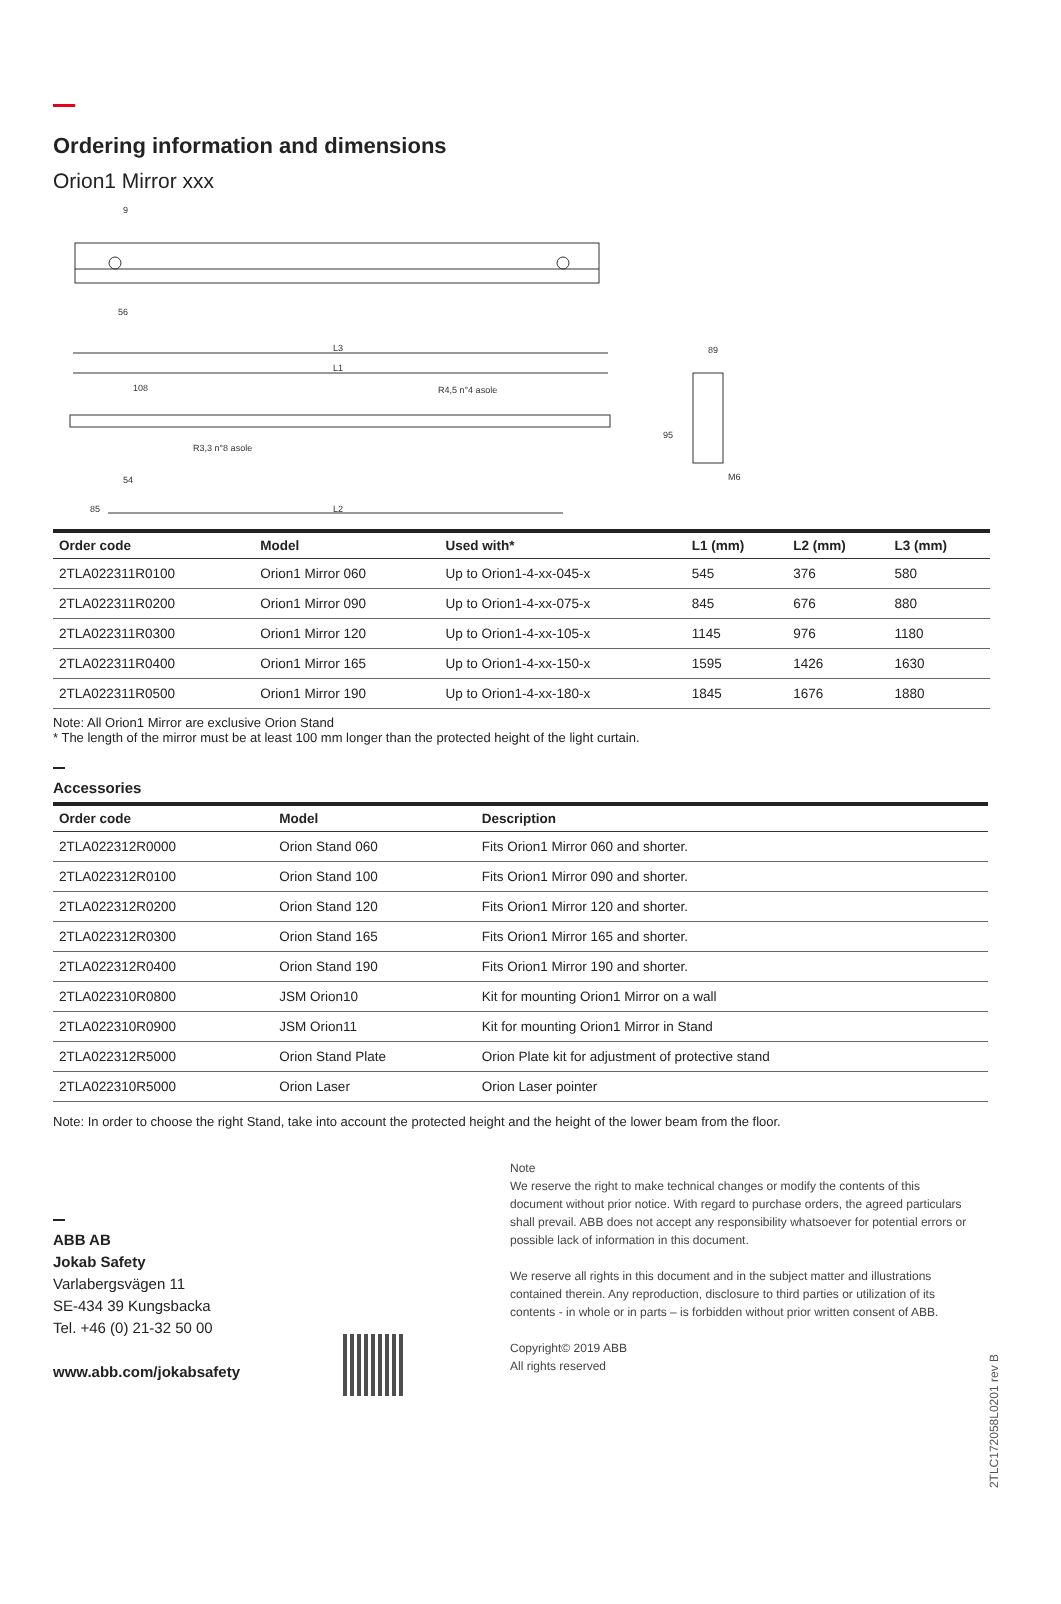Ordering information and dimensions
Orion1 Mirror xxx
9
56
L3
L1
108
R4,5 n°4 asole
R3,3 n°8 asole
54
85
L2
89
M6
95
| Order code | Model | Used with* | L1 (mm) | L2 (mm) | L3 (mm) |
| --- | --- | --- | --- | --- | --- |
| 2TLA022311R0100 | Orion1 Mirror 060 | Up to Orion1-4-xx-045-x | 545 | 376 | 580 |
| 2TLA022311R0200 | Orion1 Mirror 090 | Up to Orion1-4-xx-075-x | 845 | 676 | 880 |
| 2TLA022311R0300 | Orion1 Mirror 120 | Up to Orion1-4-xx-105-x | 1145 | 976 | 1180 |
| 2TLA022311R0400 | Orion1 Mirror 165 | Up to Orion1-4-xx-150-x | 1595 | 1426 | 1630 |
| 2TLA022311R0500 | Orion1 Mirror 190 | Up to Orion1-4-xx-180-x | 1845 | 1676 | 1880 |
Note: All Orion1 Mirror are exclusive Orion Stand
* The length of the mirror must be at least 100 mm longer than the protected height of the light curtain.
Accessories
| Order code | Model | Description |
| --- | --- | --- |
| 2TLA022312R0000 | Orion Stand 060 | Fits Orion1 Mirror 060 and shorter. |
| 2TLA022312R0100 | Orion Stand 100 | Fits Orion1 Mirror 090 and shorter. |
| 2TLA022312R0200 | Orion Stand 120 | Fits Orion1 Mirror 120 and shorter. |
| 2TLA022312R0300 | Orion Stand 165 | Fits Orion1 Mirror 165 and shorter. |
| 2TLA022312R0400 | Orion Stand 190 | Fits Orion1 Mirror 190 and shorter. |
| 2TLA022310R0800 | JSM Orion10 | Kit for mounting Orion1 Mirror on a wall |
| 2TLA022310R0900 | JSM Orion11 | Kit for mounting Orion1 Mirror in Stand |
| 2TLA022312R5000 | Orion Stand Plate | Orion Plate kit for adjustment of protective stand |
| 2TLA022310R5000 | Orion Laser | Orion Laser pointer |
Note: In order to choose the right Stand, take into account the protected height and the height of the lower beam from the floor.
ABB AB
Jokab Safety
Varlabergsvägen 11
SE-434 39 Kungsbacka
Tel. +46 (0) 21-32 50 00
www.abb.com/jokabsafety
Note
We reserve the right to make technical changes or modify the contents of this document without prior notice. With regard to purchase orders, the agreed particulars shall prevail. ABB does not accept any responsibility whatsoever for potential errors or possible lack of information in this document.
We reserve all rights in this document and in the subject matter and illustrations contained therein. Any reproduction, disclosure to third parties or utilization of its contents - in whole or in parts – is forbidden without prior written consent of ABB.
Copyright© 2019 ABB
All rights reserved
2TLC172058L0201 rev B